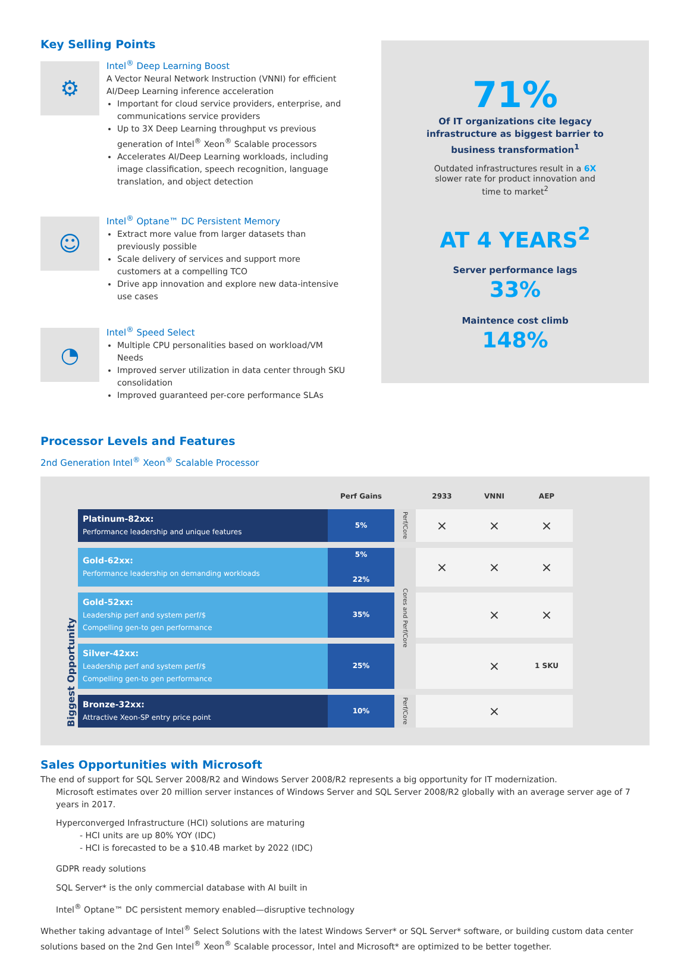Key Selling Points
⚙
Intel<sup>®</sup> Deep Learning Boost
A Vector Neural Network Instruction (VNNI) for efficient AI/Deep Learning inference acceleration
Important for cloud service providers, enterprise, and communications service providers
Up to 3X Deep Learning throughput vs previous generation of Intel<sup>®</sup> Xeon<sup>®</sup> Scalable processors
Accelerates AI/Deep Learning workloads, including image classification, speech recognition, language translation, and object detection
☺
Intel<sup>®</sup> Optane™ DC Persistent Memory
Extract more value from larger datasets than previously possible
Scale delivery of services and support more customers at a compelling TCO
Drive app innovation and explore new data-intensive use cases
◔
Intel<sup>®</sup> Speed Select
Multiple CPU personalities based on workload/VM Needs
Improved server utilization in data center through SKU consolidation
Improved guaranteed per-core performance SLAs
71%
Of IT organizations cite legacy
infrastructure as biggest barrier to
business transformation<sup>1</sup>
Outdated infrastructures result in a 6X
slower rate for product innovation and
time to market<sup>2</sup>
AT 4 YEARS<sup>2</sup>
Server performance lags
33%
Maintence cost climb
148%
Processor Levels and Features
2nd Generation Intel<sup>®</sup> Xeon<sup>®</sup> Scalable Processor
| | | Perf Gains | | 2933 | VNNI | AEP |
| --- | --- | --- | --- | --- | --- | --- |
| Biggest Opportunity | Platinum-82xx: Performance leadership and unique features | 5% | Perf/Core | × | × | × |
| | Gold-62xx: Performance leadership on demanding workloads | 5% 22% | Cores and Perf/Core | × | × | × |
| | Gold-52xx: Leadership perf and system perf/$ Compelling gen-to gen performance | 35% | | | × | × |
| | Silver-42xx: Leadership perf and system perf/$ Compelling gen-to gen performance | 25% | | | × | 1 SKU |
| | Bronze-32xx: Attractive Xeon-SP entry price point | 10% | Perf/Core | | × | |
Sales Opportunities with Microsoft
The end of support for SQL Server 2008/R2 and Windows Server 2008/R2 represents a big opportunity for IT modernization.
Microsoft estimates over 20 million server instances of Windows Server and SQL Server 2008/R2 globally with an average server age of 7 years in 2017.
Hyperconverged Infrastructure (HCI) solutions are maturing
- HCI units are up 80% YOY (IDC)
- HCI is forecasted to be a $10.4B market by 2022 (IDC)
GDPR ready solutions
SQL Server* is the only commercial database with AI built in
Intel<sup>®</sup> Optane™ DC persistent memory enabled—disruptive technology
Whether taking advantage of Intel<sup>®</sup> Select Solutions with the latest Windows Server* or SQL Server* software, or building custom data center solutions based on the 2nd Gen Intel<sup>®</sup> Xeon<sup>®</sup> Scalable processor, Intel and Microsoft* are optimized to be better together.